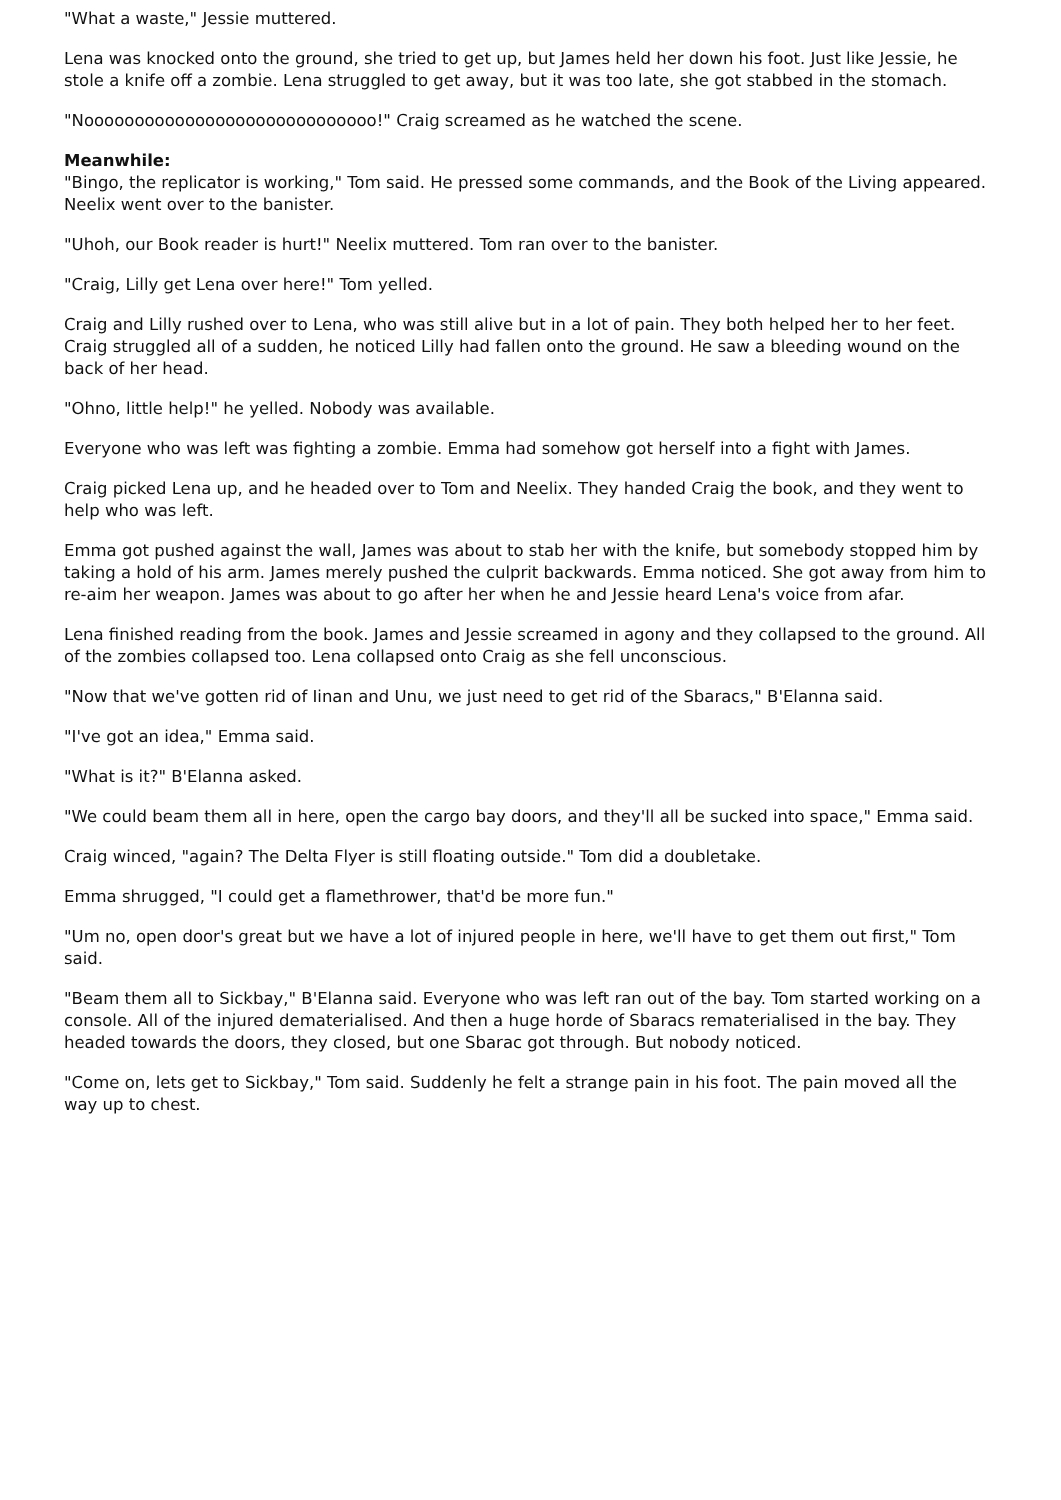"What a waste," Jessie muttered.
Lena was knocked onto the ground, she tried to get up, but James held her down his foot. Just like Jessie, he stole a knife off a zombie. Lena struggled to get away, but it was too late, she got stabbed in the stomach.
"Nooooooooooooooooooooooooooooo!" Craig screamed as he watched the scene.
Meanwhile:
"Bingo, the replicator is working," Tom said. He pressed some commands, and the Book of the Living appeared. Neelix went over to the banister.
"Uhoh, our Book reader is hurt!" Neelix muttered. Tom ran over to the banister.
"Craig, Lilly get Lena over here!" Tom yelled.
Craig and Lilly rushed over to Lena, who was still alive but in a lot of pain. They both helped her to her feet. Craig struggled all of a sudden, he noticed Lilly had fallen onto the ground. He saw a bleeding wound on the back of her head.
"Ohno, little help!" he yelled. Nobody was available.
Everyone who was left was fighting a zombie. Emma had somehow got herself into a fight with James.
Craig picked Lena up, and he headed over to Tom and Neelix. They handed Craig the book, and they went to help who was left.
Emma got pushed against the wall, James was about to stab her with the knife, but somebody stopped him by taking a hold of his arm. James merely pushed the culprit backwards. Emma noticed. She got away from him to re-aim her weapon. James was about to go after her when he and Jessie heard Lena's voice from afar.
Lena finished reading from the book. James and Jessie screamed in agony and they collapsed to the ground. All of the zombies collapsed too. Lena collapsed onto Craig as she fell unconscious.
"Now that we've gotten rid of Iinan and Unu, we just need to get rid of the Sbaracs," B'Elanna said.
"I've got an idea," Emma said.
"What is it?" B'Elanna asked.
"We could beam them all in here, open the cargo bay doors, and they'll all be sucked into space," Emma said.
Craig winced, "again? The Delta Flyer is still floating outside." Tom did a doubletake.
Emma shrugged, "I could get a flamethrower, that'd be more fun."
"Um no, open door's great but we have a lot of injured people in here, we'll have to get them out first," Tom said.
"Beam them all to Sickbay," B'Elanna said. Everyone who was left ran out of the bay. Tom started working on a console. All of the injured dematerialised. And then a huge horde of Sbaracs rematerialised in the bay. They headed towards the doors, they closed, but one Sbarac got through. But nobody noticed.
"Come on, lets get to Sickbay," Tom said. Suddenly he felt a strange pain in his foot. The pain moved all the way up to chest.